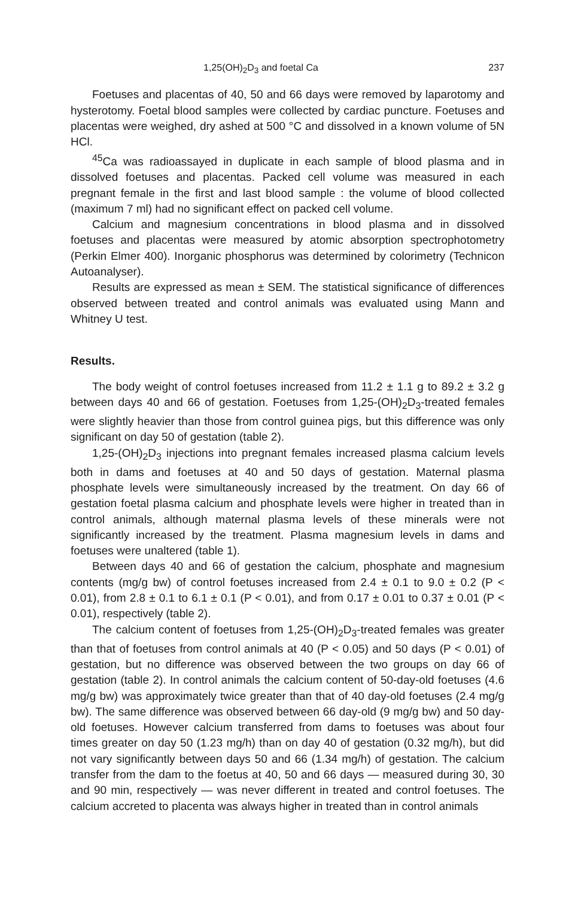1,25(OH)<sub>2</sub>D<sub>3</sub> and foetal Ca 237
Foetuses and placentas of 40, 50 and 66 days were removed by laparotomy and hysterotomy. Foetal blood samples were collected by cardiac puncture. Foetuses and placentas were weighed, dry ashed at 500 °C and dissolved in a known volume of 5N HCl.
<sup>45</sup>Ca was radioassayed in duplicate in each sample of blood plasma and in dissolved foetuses and placentas. Packed cell volume was measured in each pregnant female in the first and last blood sample : the volume of blood collected (maximum 7 ml) had no significant effect on packed cell volume.
Calcium and magnesium concentrations in blood plasma and in dissolved foetuses and placentas were measured by atomic absorption spectrophotometry (Perkin Elmer 400). Inorganic phosphorus was determined by colorimetry (Technicon Autoanalyser).
Results are expressed as mean ± SEM. The statistical significance of differences observed between treated and control animals was evaluated using Mann and Whitney U test.
Results.
The body weight of control foetuses increased from 11.2 ± 1.1 g to 89.2 ± 3.2 g between days 40 and 66 of gestation. Foetuses from 1,25-(OH)<sub>2</sub>D<sub>3</sub>-treated females were slightly heavier than those from control guinea pigs, but this difference was only significant on day 50 of gestation (table 2).
1,25-(OH)<sub>2</sub>D<sub>3</sub> injections into pregnant females increased plasma calcium levels both in dams and foetuses at 40 and 50 days of gestation. Maternal plasma phosphate levels were simultaneously increased by the treatment. On day 66 of gestation foetal plasma calcium and phosphate levels were higher in treated than in control animals, although maternal plasma levels of these minerals were not significantly increased by the treatment. Plasma magnesium levels in dams and foetuses were unaltered (table 1).
Between days 40 and 66 of gestation the calcium, phosphate and magnesium contents (mg/g bw) of control foetuses increased from 2.4 ± 0.1 to 9.0 ± 0.2 (P < 0.01), from 2.8 ± 0.1 to 6.1 ± 0.1 (P < 0.01), and from 0.17 ± 0.01 to 0.37 ± 0.01 (P < 0.01), respectively (table 2).
The calcium content of foetuses from 1,25-(OH)<sub>2</sub>D<sub>3</sub>-treated females was greater than that of foetuses from control animals at 40 (P < 0.05) and 50 days (P < 0.01) of gestation, but no difference was observed between the two groups on day 66 of gestation (table 2). In control animals the calcium content of 50-day-old foetuses (4.6 mg/g bw) was approximately twice greater than that of 40 day-old foetuses (2.4 mg/g bw). The same difference was observed between 66 day-old (9 mg/g bw) and 50 day-old foetuses. However calcium transferred from dams to foetuses was about four times greater on day 50 (1.23 mg/h) than on day 40 of gestation (0.32 mg/h), but did not vary significantly between days 50 and 66 (1.34 mg/h) of gestation. The calcium transfer from the dam to the foetus at 40, 50 and 66 days — measured during 30, 30 and 90 min, respectively — was never different in treated and control foetuses. The calcium accreted to placenta was always higher in treated than in control animals